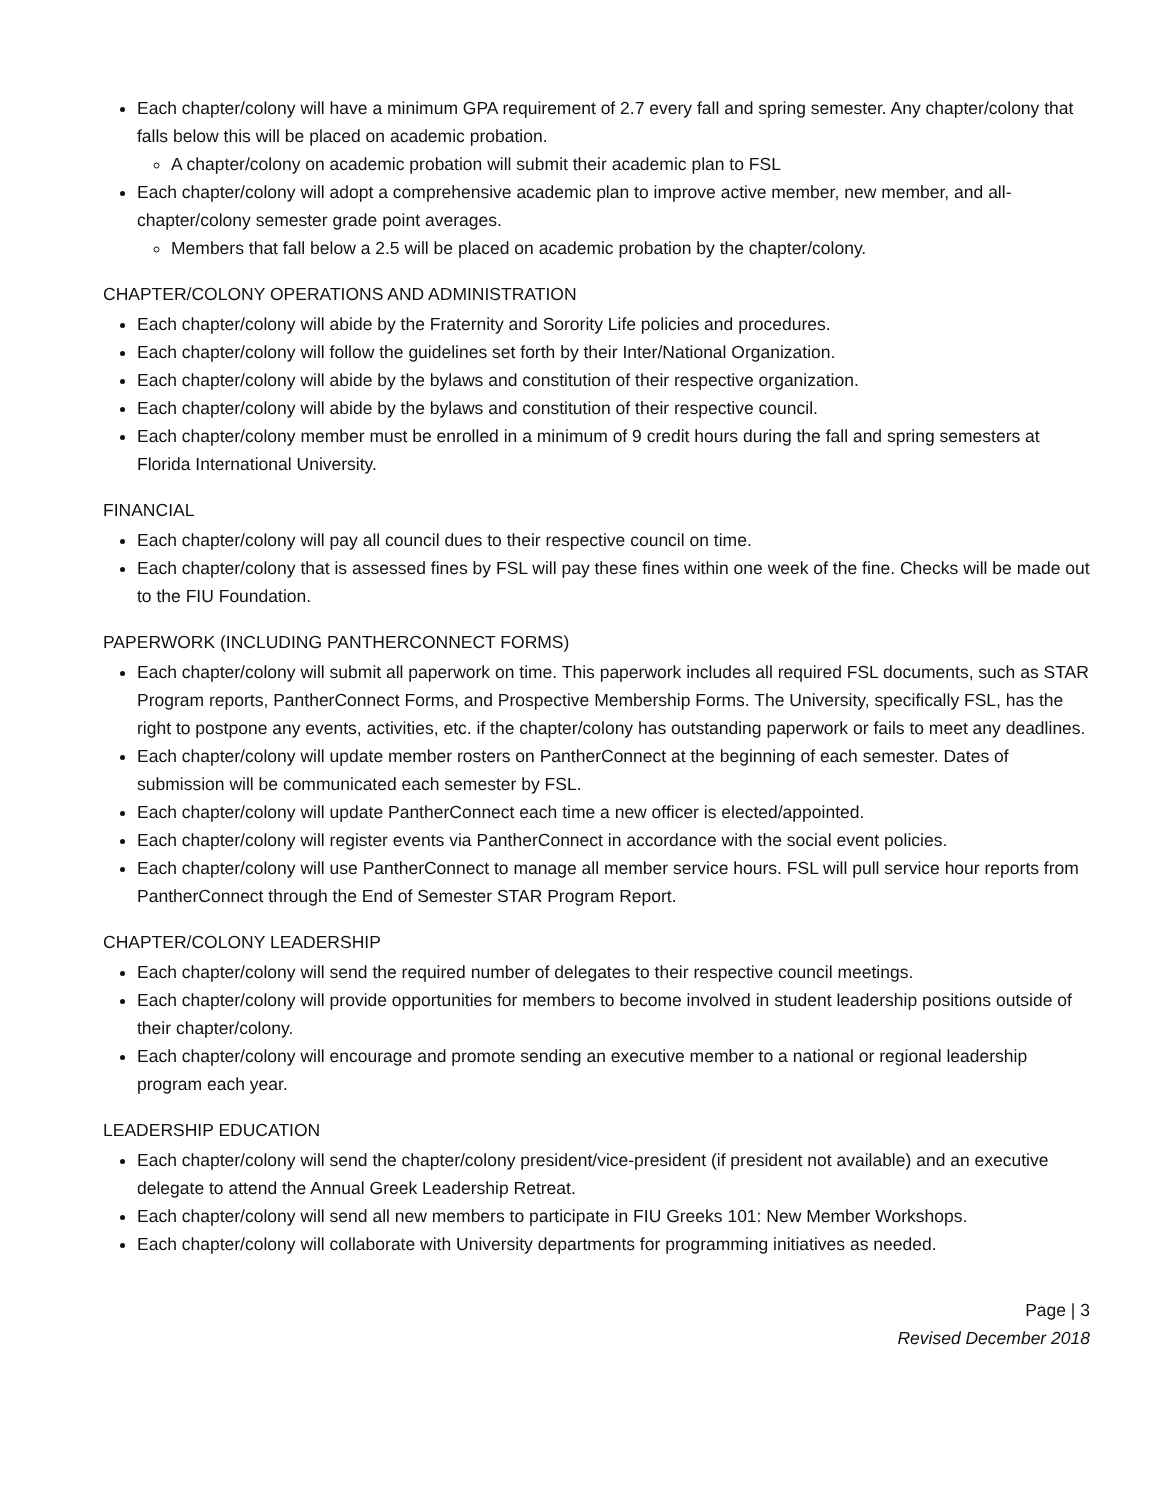Each chapter/colony will have a minimum GPA requirement of 2.7 every fall and spring semester. Any chapter/colony that falls below this will be placed on academic probation.
A chapter/colony on academic probation will submit their academic plan to FSL
Each chapter/colony will adopt a comprehensive academic plan to improve active member, new member, and all-chapter/colony semester grade point averages.
Members that fall below a 2.5 will be placed on academic probation by the chapter/colony.
CHAPTER/COLONY OPERATIONS AND ADMINISTRATION
Each chapter/colony will abide by the Fraternity and Sorority Life policies and procedures.
Each chapter/colony will follow the guidelines set forth by their Inter/National Organization.
Each chapter/colony will abide by the bylaws and constitution of their respective organization.
Each chapter/colony will abide by the bylaws and constitution of their respective council.
Each chapter/colony member must be enrolled in a minimum of 9 credit hours during the fall and spring semesters at Florida International University.
FINANCIAL
Each chapter/colony will pay all council dues to their respective council on time.
Each chapter/colony that is assessed fines by FSL will pay these fines within one week of the fine. Checks will be made out to the FIU Foundation.
PAPERWORK (INCLUDING PANTHERCONNECT FORMS)
Each chapter/colony will submit all paperwork on time. This paperwork includes all required FSL documents, such as STAR Program reports, PantherConnect Forms, and Prospective Membership Forms. The University, specifically FSL, has the right to postpone any events, activities, etc. if the chapter/colony has outstanding paperwork or fails to meet any deadlines.
Each chapter/colony will update member rosters on PantherConnect at the beginning of each semester. Dates of submission will be communicated each semester by FSL.
Each chapter/colony will update PantherConnect each time a new officer is elected/appointed.
Each chapter/colony will register events via PantherConnect in accordance with the social event policies.
Each chapter/colony will use PantherConnect to manage all member service hours. FSL will pull service hour reports from PantherConnect through the End of Semester STAR Program Report.
CHAPTER/COLONY LEADERSHIP
Each chapter/colony will send the required number of delegates to their respective council meetings.
Each chapter/colony will provide opportunities for members to become involved in student leadership positions outside of their chapter/colony.
Each chapter/colony will encourage and promote sending an executive member to a national or regional leadership program each year.
LEADERSHIP EDUCATION
Each chapter/colony will send the chapter/colony president/vice-president (if president not available) and an executive delegate to attend the Annual Greek Leadership Retreat.
Each chapter/colony will send all new members to participate in FIU Greeks 101: New Member Workshops.
Each chapter/colony will collaborate with University departments for programming initiatives as needed.
Page | 3
Revised December 2018